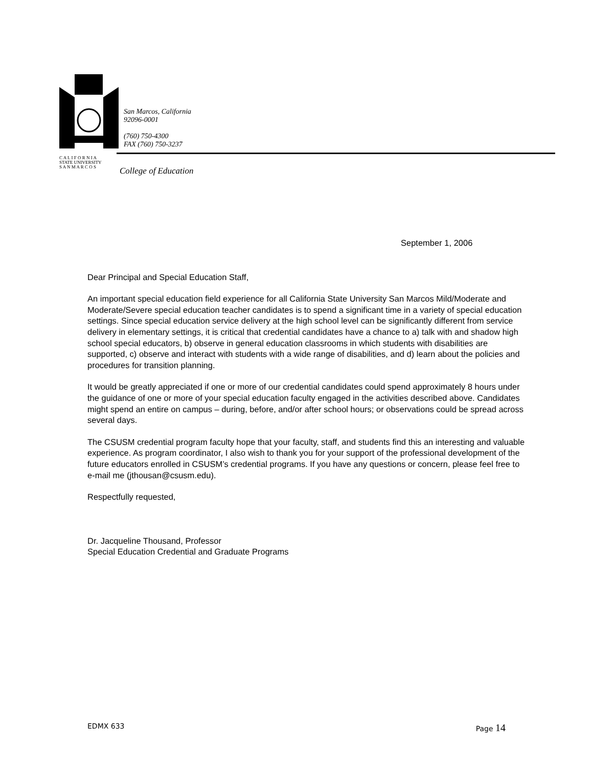San Marcos, California
92096-0001
(760) 750-4300
FAX (760) 750-3237
C A L I F O R N I A
STATE UNIVERSITY
S A N M A R C O S
College of Education
September 1, 2006
Dear Principal and Special Education Staff,
An important special education field experience for all California State University San Marcos Mild/Moderate and Moderate/Severe special education teacher candidates is to spend a significant time in a variety of special education settings. Since special education service delivery at the high school level can be significantly different from service delivery in elementary settings, it is critical that credential candidates have a chance to a) talk with and shadow high school special educators, b) observe in general education classrooms in which students with disabilities are supported, c) observe and interact with students with a wide range of disabilities, and d) learn about the policies and procedures for transition planning.
It would be greatly appreciated if one or more of our credential candidates could spend approximately 8 hours under the guidance of one or more of your special education faculty engaged in the activities described above. Candidates might spend an entire on campus – during, before, and/or after school hours; or observations could be spread across several days.
The CSUSM credential program faculty hope that your faculty, staff, and students find this an interesting and valuable experience. As program coordinator, I also wish to thank you for your support of the professional development of the future educators enrolled in CSUSM’s credential programs. If you have any questions or concern, please feel free to e-mail me (jthousan@csusm.edu).
Respectfully requested,
Dr. Jacqueline Thousand, Professor
Special Education Credential and Graduate Programs
EDMX 633 Page 14